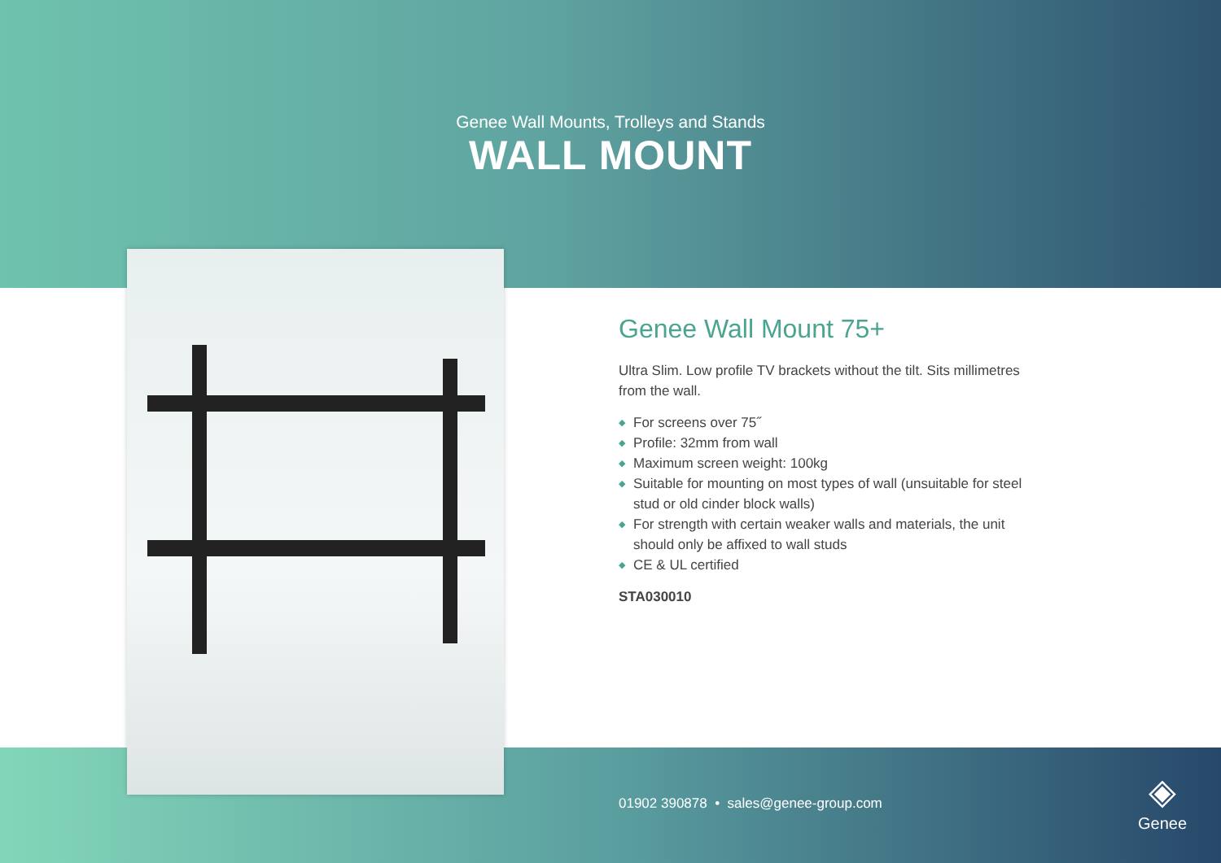Genee Wall Mounts, Trolleys and Stands
WALL MOUNT
Genee Wall Mount 75+
Ultra Slim. Low profile TV brackets without the tilt. Sits millimetres from the wall.
◆ For screens over 75˝
◆ Profile: 32mm from wall
◆ Maximum screen weight: 100kg
◆ Suitable for mounting on most types of wall (unsuitable for steel stud or old cinder block walls)
◆ For strength with certain weaker walls and materials, the unit should only be affixed to wall studs
◆ CE & UL certified
STA030010
01902 390878 • sales@genee-group.com
◈
Genee